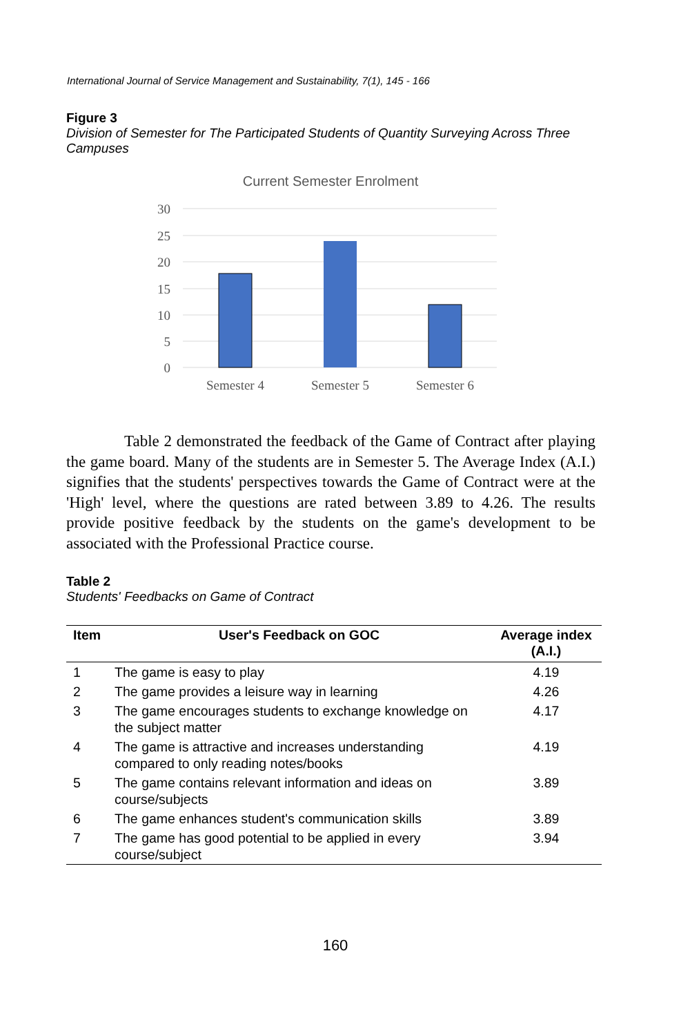International Journal of Service Management and Sustainability, 7(1), 145 - 166
Figure 3
Division of Semester for The Participated Students of Quantity Surveying Across Three Campuses
Current Semester Enrolment
30
25
20
15
10
5
0
Semester 4
Semester 5
Semester 6
Table 2 demonstrated the feedback of the Game of Contract after playing the game board. Many of the students are in Semester 5. The Average Index (A.I.) signifies that the students' perspectives towards the Game of Contract were at the 'High' level, where the questions are rated between 3.89 to 4.26. The results provide positive feedback by the students on the game's development to be associated with the Professional Practice course.
Table 2
Students' Feedbacks on Game of Contract
| Item | User's Feedback on GOC | Average index (A.I.) |
| --- | --- | --- |
| 1 | The game is easy to play | 4.19 |
| 2 | The game provides a leisure way in learning | 4.26 |
| 3 | The game encourages students to exchange knowledge on the subject matter | 4.17 |
| 4 | The game is attractive and increases understanding compared to only reading notes/books | 4.19 |
| 5 | The game contains relevant information and ideas on course/subjects | 3.89 |
| 6 | The game enhances student's communication skills | 3.89 |
| 7 | The game has good potential to be applied in every course/subject | 3.94 |
160